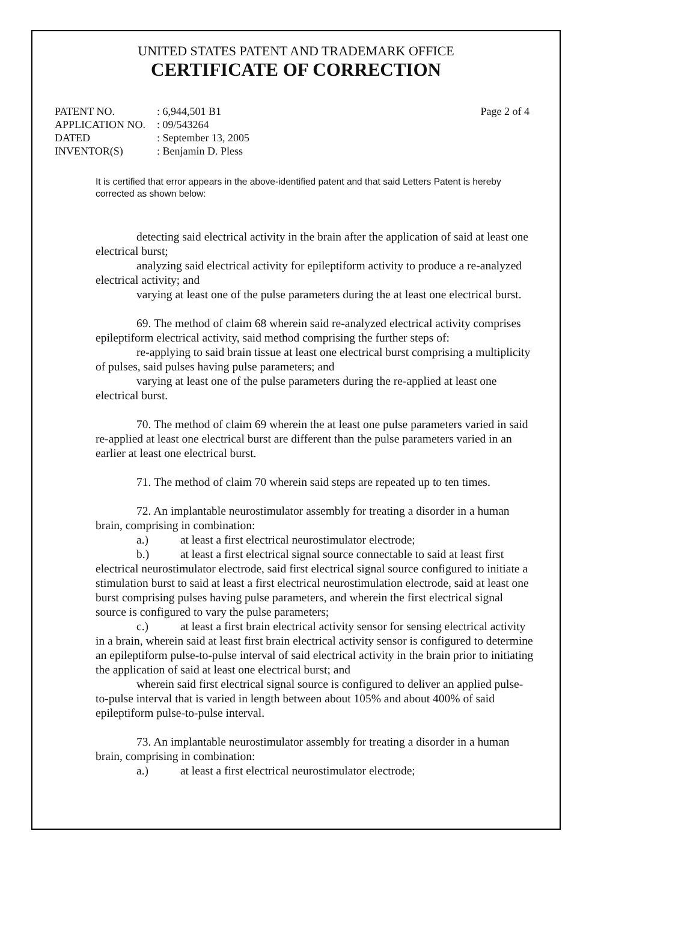UNITED STATES PATENT AND TRADEMARK OFFICE
CERTIFICATE OF CORRECTION
PATENT NO.: 6,944,501 B1 Page 2 of 4
APPLICATION NO.: 09/543264
DATED: September 13, 2005
INVENTOR(S): Benjamin D. Pless
It is certified that error appears in the above-identified patent and that said Letters Patent is hereby corrected as shown below:
detecting said electrical activity in the brain after the application of said at least one electrical burst;
analyzing said electrical activity for epileptiform activity to produce a re-analyzed electrical activity; and
varying at least one of the pulse parameters during the at least one electrical burst.
69. The method of claim 68 wherein said re-analyzed electrical activity comprises epileptiform electrical activity, said method comprising the further steps of:
re-applying to said brain tissue at least one electrical burst comprising a multiplicity of pulses, said pulses having pulse parameters; and
varying at least one of the pulse parameters during the re-applied at least one electrical burst.
70. The method of claim 69 wherein the at least one pulse parameters varied in said re-applied at least one electrical burst are different than the pulse parameters varied in an earlier at least one electrical burst.
71. The method of claim 70 wherein said steps are repeated up to ten times.
72. An implantable neurostimulator assembly for treating a disorder in a human brain, comprising in combination:
a.) at least a first electrical neurostimulator electrode;
b.) at least a first electrical signal source connectable to said at least first electrical neurostimulator electrode, said first electrical signal source configured to initiate a stimulation burst to said at least a first electrical neurostimulation electrode, said at least one burst comprising pulses having pulse parameters, and wherein the first electrical signal source is configured to vary the pulse parameters;
c.) at least a first brain electrical activity sensor for sensing electrical activity in a brain, wherein said at least first brain electrical activity sensor is configured to determine an epileptiform pulse-to-pulse interval of said electrical activity in the brain prior to initiating the application of said at least one electrical burst; and
wherein said first electrical signal source is configured to deliver an applied pulse-to-pulse interval that is varied in length between about 105% and about 400% of said epileptiform pulse-to-pulse interval.
73. An implantable neurostimulator assembly for treating a disorder in a human brain, comprising in combination:
a.) at least a first electrical neurostimulator electrode;